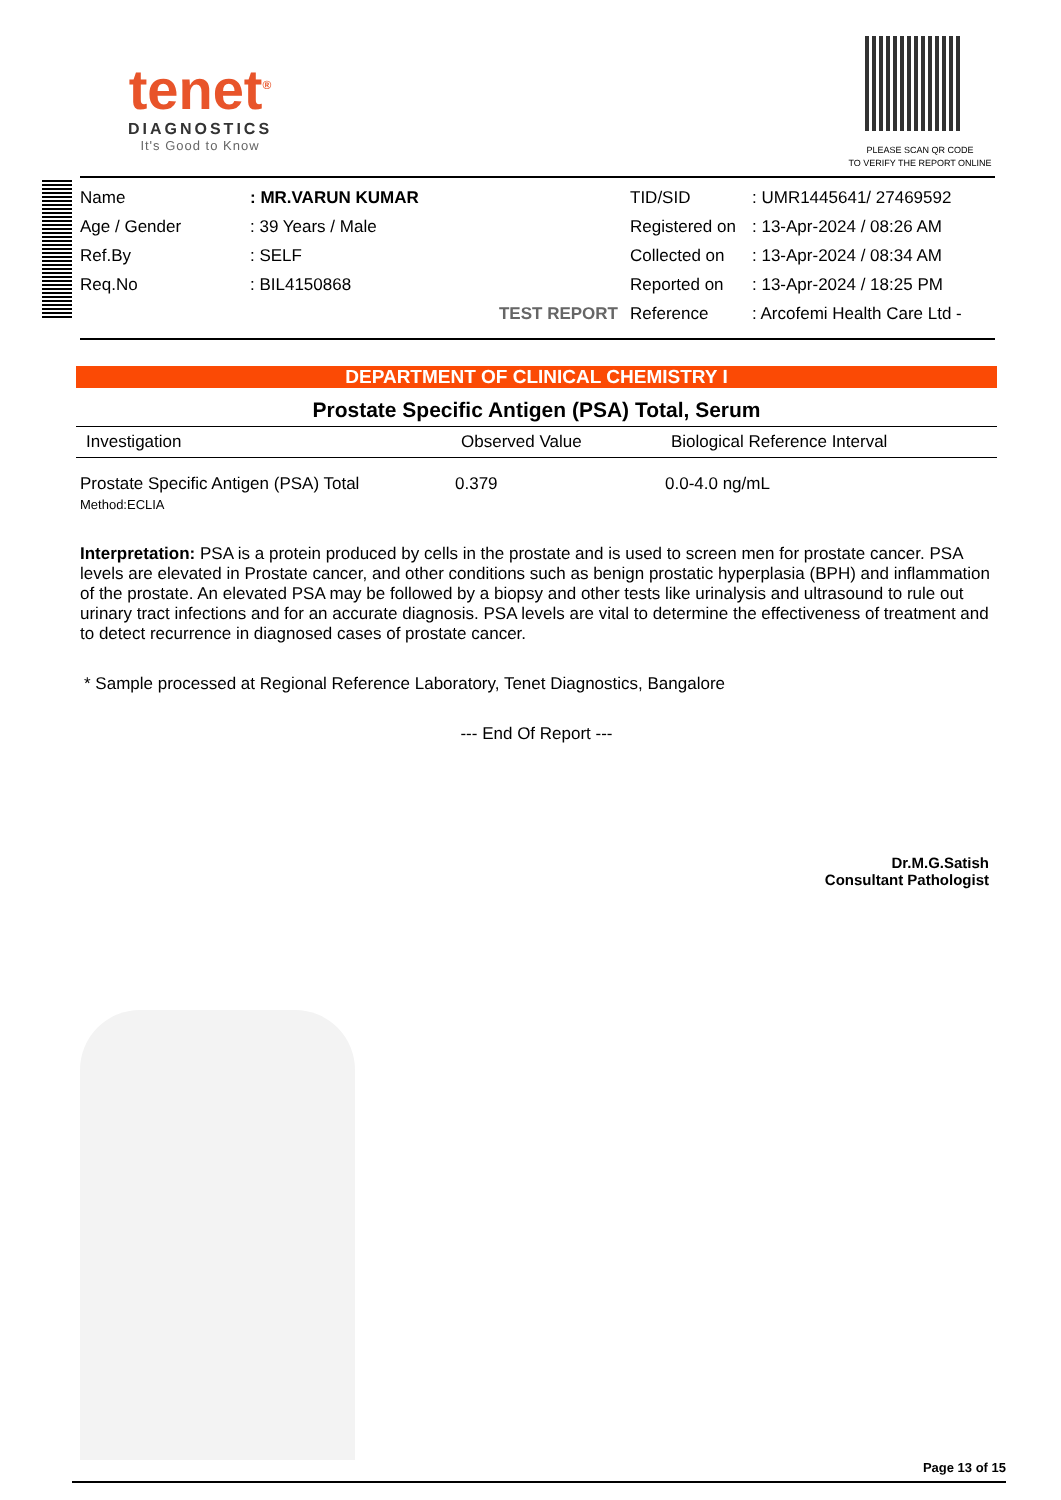tenet<sup>®</sup>
DIAGNOSTICS
It's Good to Know
PLEASE SCAN QR CODE
TO VERIFY THE REPORT ONLINE
Name
Age / Gender
Ref.By
Req.No
: MR.VARUN KUMAR
: 39 Years / Male
: SELF
: BIL4150868
TEST REPORT
TID/SID
Registered on
Collected on
Reported on
Reference
: UMR1445641/ 27469592
: 13-Apr-2024 / 08:26 AM
: 13-Apr-2024 / 08:34 AM
: 13-Apr-2024 / 18:25 PM
: Arcofemi Health Care Ltd -
DEPARTMENT OF CLINICAL CHEMISTRY I
Prostate Specific Antigen (PSA) Total, Serum
| Investigation | Observed Value | Biological Reference Interval |
| --- | --- | --- |
| Prostate Specific Antigen (PSA) Total Method:ECLIA | 0.379 | 0.0-4.0 ng/mL |
Interpretation: PSA is a protein produced by cells in the prostate and is used to screen men for prostate cancer. PSA levels are elevated in Prostate cancer, and other conditions such as benign prostatic hyperplasia (BPH) and inflammation of the prostate. An elevated PSA may be followed by a biopsy and other tests like urinalysis and ultrasound to rule out urinary tract infections and for an accurate diagnosis. PSA levels are vital to determine the effectiveness of treatment and to detect recurrence in diagnosed cases of prostate cancer.
* Sample processed at Regional Reference Laboratory, Tenet Diagnostics, Bangalore
--- End Of Report ---
Dr.M.G.Satish
Consultant Pathologist
Page 13 of 15